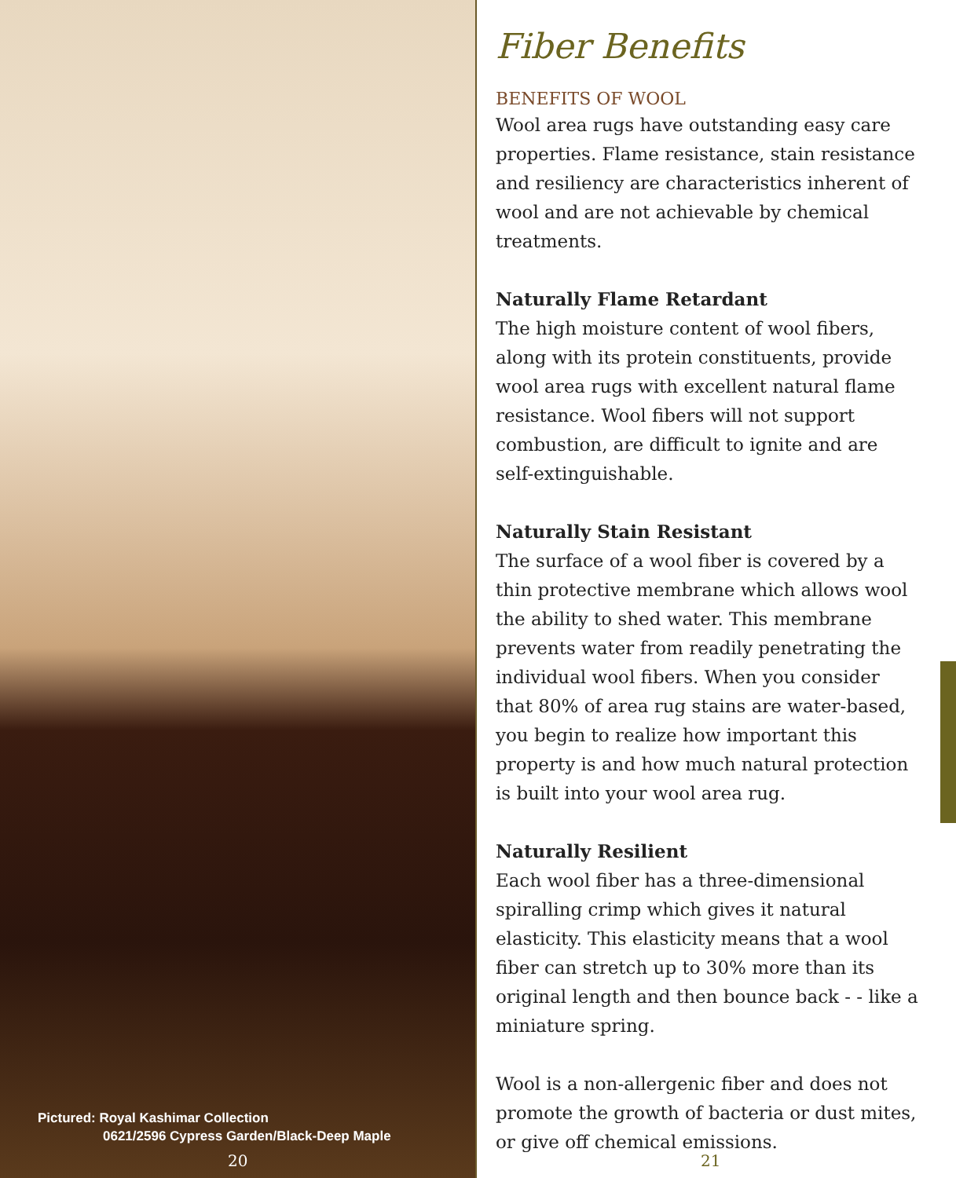Pictured: Royal Kashimar Collection
0621/2596 Cypress Garden/Black-Deep Maple
20
Fiber Benefits
BENEFITS OF WOOL
Wool area rugs have outstanding easy care properties. Flame resistance, stain resistance and resiliency are characteristics inherent of wool and are not achievable by chemical treatments.
Naturally Flame Retardant
The high moisture content of wool fibers, along with its protein constituents, provide wool area rugs with excellent natural flame resistance. Wool fibers will not support combustion, are difficult to ignite and are self-extinguishable.
Naturally Stain Resistant
The surface of a wool fiber is covered by a thin protective membrane which allows wool the ability to shed water. This membrane prevents water from readily penetrating the individual wool fibers. When you consider that 80% of area rug stains are water-based, you begin to realize how important this property is and how much natural protection is built into your wool area rug.
Naturally Resilient
Each wool fiber has a three-dimensional spiralling crimp which gives it natural elasticity. This elasticity means that a wool fiber can stretch up to 30% more than its original length and then bounce back - - like a miniature spring.
Wool is a non-allergenic fiber and does not promote the growth of bacteria or dust mites, or give off chemical emissions.
21